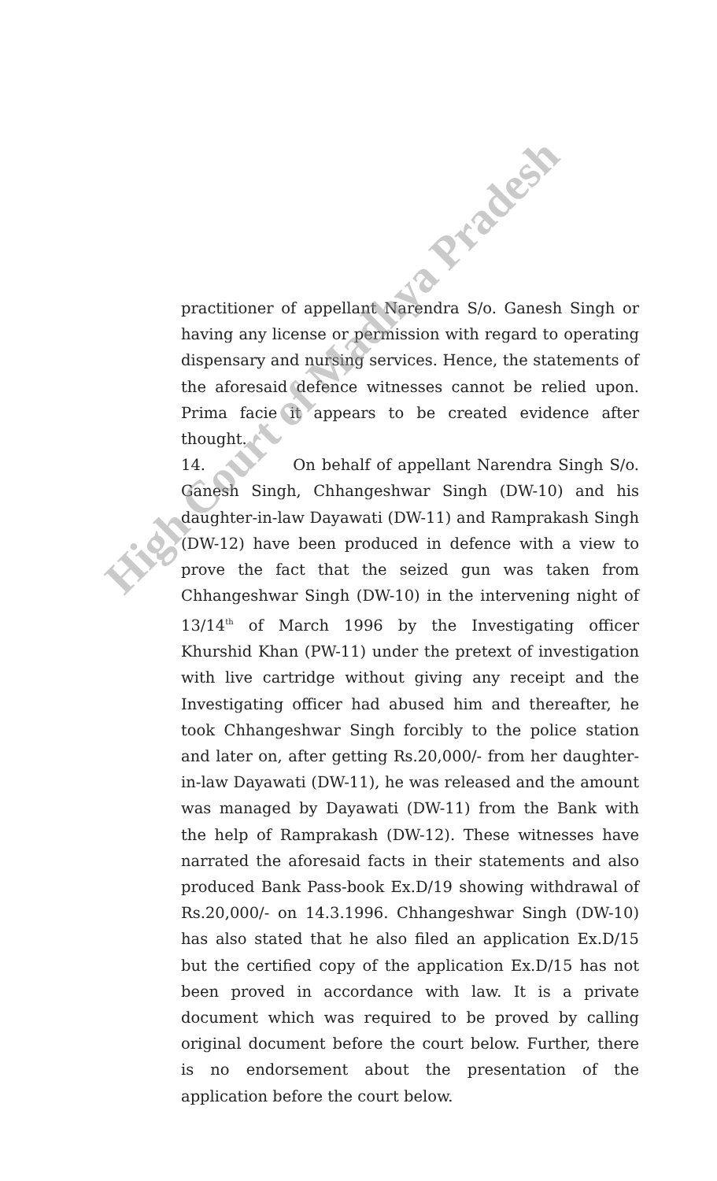practitioner of appellant Narendra S/o. Ganesh Singh or having any license or permission with regard to operating dispensary and nursing services. Hence, the statements of the aforesaid defence witnesses cannot be relied upon. Prima facie it appears to be created evidence after thought.
14. On behalf of appellant Narendra Singh S/o. Ganesh Singh, Chhangeshwar Singh (DW-10) and his daughter-in-law Dayawati (DW-11) and Ramprakash Singh (DW-12) have been produced in defence with a view to prove the fact that the seized gun was taken from Chhangeshwar Singh (DW-10) in the intervening night of 13/14<sup>th</sup> of March 1996 by the Investigating officer Khurshid Khan (PW-11) under the pretext of investigation with live cartridge without giving any receipt and the Investigating officer had abused him and thereafter, he took Chhangeshwar Singh forcibly to the police station and later on, after getting Rs.20,000/- from her daughter-in-law Dayawati (DW-11), he was released and the amount was managed by Dayawati (DW-11) from the Bank with the help of Ramprakash (DW-12). These witnesses have narrated the aforesaid facts in their statements and also produced Bank Pass-book Ex.D/19 showing withdrawal of Rs.20,000/- on 14.3.1996. Chhangeshwar Singh (DW-10) has also stated that he also filed an application Ex.D/15 but the certified copy of the application Ex.D/15 has not been proved in accordance with law. It is a private document which was required to be proved by calling original document before the court below. Further, there is no endorsement about the presentation of the application before the court below.
High Court of Madhya Pradesh